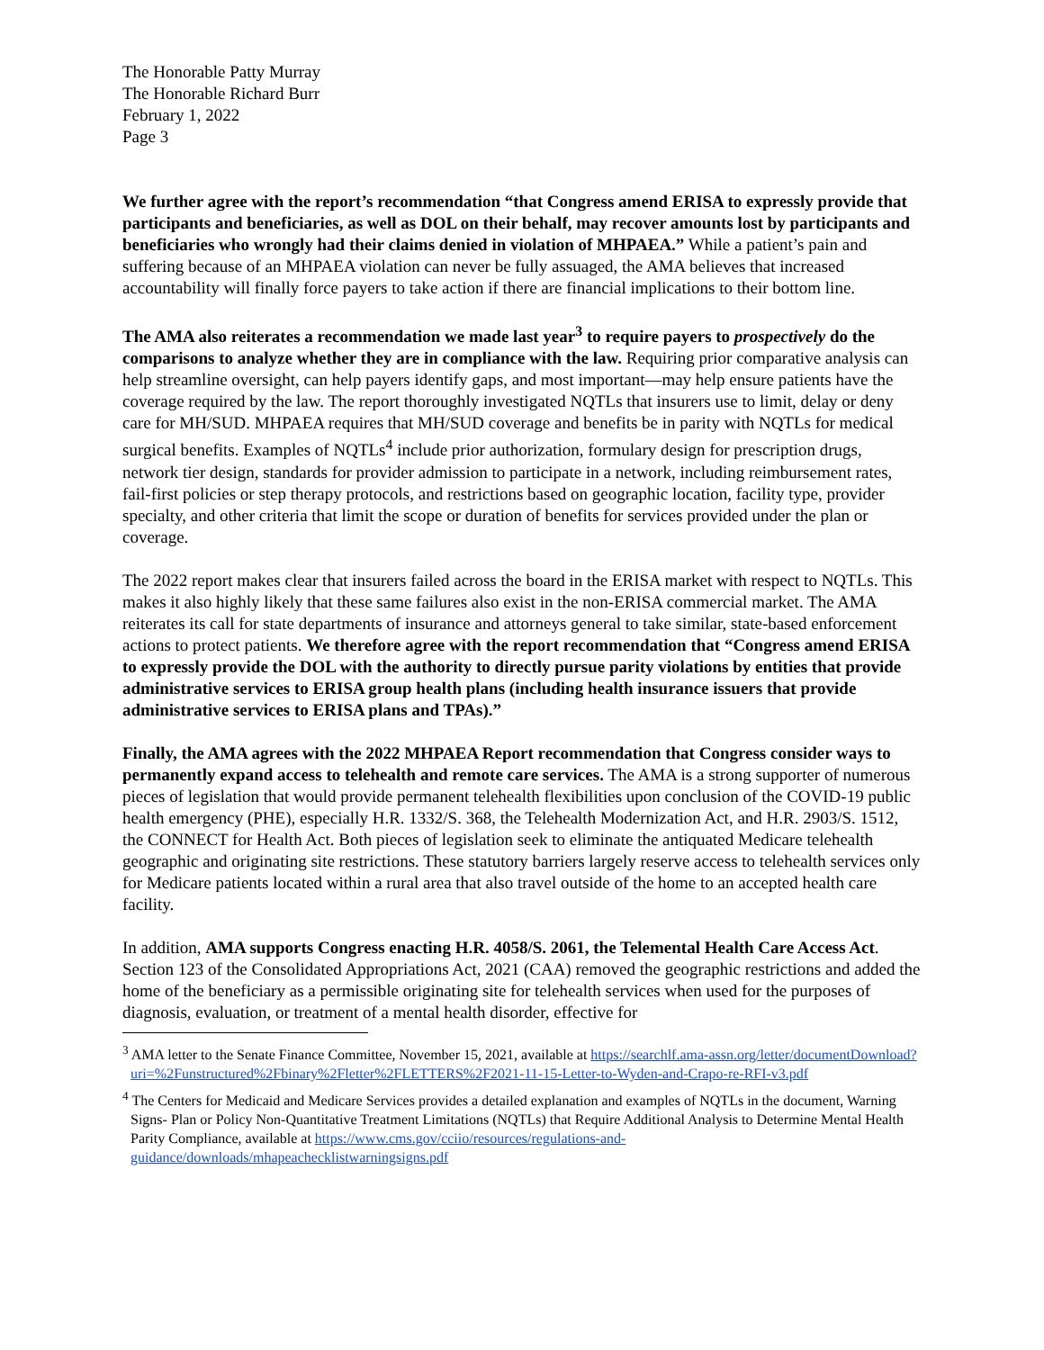The Honorable Patty Murray
The Honorable Richard Burr
February 1, 2022
Page 3
We further agree with the report’s recommendation “that Congress amend ERISA to expressly provide that participants and beneficiaries, as well as DOL on their behalf, may recover amounts lost by participants and beneficiaries who wrongly had their claims denied in violation of MHPAEA.” While a patient’s pain and suffering because of an MHPAEA violation can never be fully assuaged, the AMA believes that increased accountability will finally force payers to take action if there are financial implications to their bottom line.
The AMA also reiterates a recommendation we made last year<sup>3</sup> to require payers to prospectively do the comparisons to analyze whether they are in compliance with the law. Requiring prior comparative analysis can help streamline oversight, can help payers identify gaps, and most important—may help ensure patients have the coverage required by the law. The report thoroughly investigated NQTLs that insurers use to limit, delay or deny care for MH/SUD. MHPAEA requires that MH/SUD coverage and benefits be in parity with NQTLs for medical surgical benefits. Examples of NQTLs<sup>4</sup> include prior authorization, formulary design for prescription drugs, network tier design, standards for provider admission to participate in a network, including reimbursement rates, fail-first policies or step therapy protocols, and restrictions based on geographic location, facility type, provider specialty, and other criteria that limit the scope or duration of benefits for services provided under the plan or coverage.
The 2022 report makes clear that insurers failed across the board in the ERISA market with respect to NQTLs. This makes it also highly likely that these same failures also exist in the non-ERISA commercial market. The AMA reiterates its call for state departments of insurance and attorneys general to take similar, state-based enforcement actions to protect patients. We therefore agree with the report recommendation that “Congress amend ERISA to expressly provide the DOL with the authority to directly pursue parity violations by entities that provide administrative services to ERISA group health plans (including health insurance issuers that provide administrative services to ERISA plans and TPAs).”
Finally, the AMA agrees with the 2022 MHPAEA Report recommendation that Congress consider ways to permanently expand access to telehealth and remote care services. The AMA is a strong supporter of numerous pieces of legislation that would provide permanent telehealth flexibilities upon conclusion of the COVID-19 public health emergency (PHE), especially H.R. 1332/S. 368, the Telehealth Modernization Act, and H.R. 2903/S. 1512, the CONNECT for Health Act. Both pieces of legislation seek to eliminate the antiquated Medicare telehealth geographic and originating site restrictions. These statutory barriers largely reserve access to telehealth services only for Medicare patients located within a rural area that also travel outside of the home to an accepted health care facility.
In addition, AMA supports Congress enacting H.R. 4058/S. 2061, the Telemental Health Care Access Act. Section 123 of the Consolidated Appropriations Act, 2021 (CAA) removed the geographic restrictions and added the home of the beneficiary as a permissible originating site for telehealth services when used for the purposes of diagnosis, evaluation, or treatment of a mental health disorder, effective for
<sup>3</sup> AMA letter to the Senate Finance Committee, November 15, 2021, available at https://searchlf.ama-assn.org/letter/documentDownload?uri=%2Funstructured%2Fbinary%2Fletter%2FLETTERS%2F2021-11-15-Letter-to-Wyden-and-Crapo-re-RFI-v3.pdf
<sup>4</sup> The Centers for Medicaid and Medicare Services provides a detailed explanation and examples of NQTLs in the document, Warning Signs- Plan or Policy Non-Quantitative Treatment Limitations (NQTLs) that Require Additional Analysis to Determine Mental Health Parity Compliance, available at https://www.cms.gov/cciio/resources/regulations-and-guidance/downloads/mhapeachecklistwarningsigns.pdf